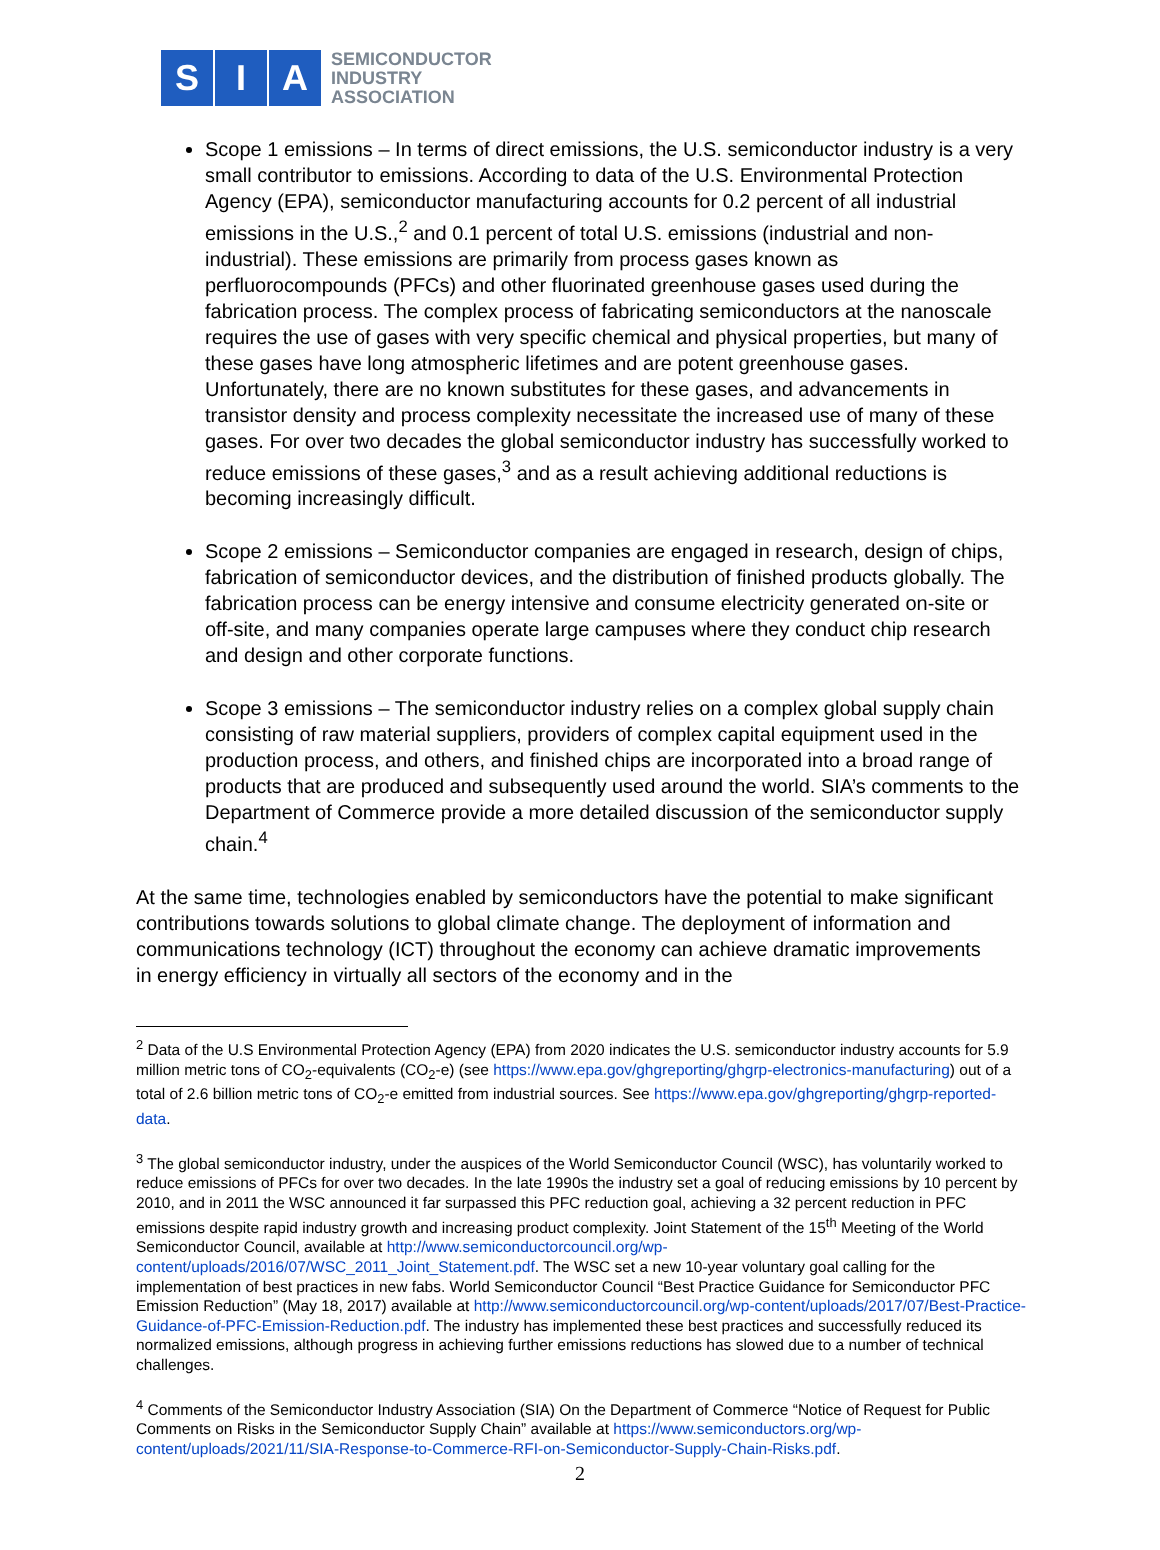S I A
SEMICONDUCTOR
INDUSTRY
ASSOCIATION
Scope 1 emissions – In terms of direct emissions, the U.S. semiconductor industry is a very small contributor to emissions. According to data of the U.S. Environmental Protection Agency (EPA), semiconductor manufacturing accounts for 0.2 percent of all industrial emissions in the U.S.,<sup>2</sup> and 0.1 percent of total U.S. emissions (industrial and non-industrial). These emissions are primarily from process gases known as perfluorocompounds (PFCs) and other fluorinated greenhouse gases used during the fabrication process. The complex process of fabricating semiconductors at the nanoscale requires the use of gases with very specific chemical and physical properties, but many of these gases have long atmospheric lifetimes and are potent greenhouse gases. Unfortunately, there are no known substitutes for these gases, and advancements in transistor density and process complexity necessitate the increased use of many of these gases. For over two decades the global semiconductor industry has successfully worked to reduce emissions of these gases,<sup>3</sup> and as a result achieving additional reductions is becoming increasingly difficult.
Scope 2 emissions – Semiconductor companies are engaged in research, design of chips, fabrication of semiconductor devices, and the distribution of finished products globally. The fabrication process can be energy intensive and consume electricity generated on-site or off-site, and many companies operate large campuses where they conduct chip research and design and other corporate functions.
Scope 3 emissions – The semiconductor industry relies on a complex global supply chain consisting of raw material suppliers, providers of complex capital equipment used in the production process, and others, and finished chips are incorporated into a broad range of products that are produced and subsequently used around the world. SIA’s comments to the Department of Commerce provide a more detailed discussion of the semiconductor supply chain.<sup>4</sup>
At the same time, technologies enabled by semiconductors have the potential to make significant contributions towards solutions to global climate change. The deployment of information and communications technology (ICT) throughout the economy can achieve dramatic improvements in energy efficiency in virtually all sectors of the economy and in the
<sup>2</sup> Data of the U.S Environmental Protection Agency (EPA) from 2020 indicates the U.S. semiconductor industry accounts for 5.9 million metric tons of CO<sub>2</sub>-equivalents (CO<sub>2</sub>-e) (see https://www.epa.gov/ghgreporting/ghgrp-electronics-manufacturing) out of a total of 2.6 billion metric tons of CO<sub>2</sub>-e emitted from industrial sources. See https://www.epa.gov/ghgreporting/ghgrp-reported-data.
<sup>3</sup> The global semiconductor industry, under the auspices of the World Semiconductor Council (WSC), has voluntarily worked to reduce emissions of PFCs for over two decades. In the late 1990s the industry set a goal of reducing emissions by 10 percent by 2010, and in 2011 the WSC announced it far surpassed this PFC reduction goal, achieving a 32 percent reduction in PFC emissions despite rapid industry growth and increasing product complexity. Joint Statement of the 15<sup>th</sup> Meeting of the World Semiconductor Council, available at http://www.semiconductorcouncil.org/wp-content/uploads/2016/07/WSC_2011_Joint_Statement.pdf. The WSC set a new 10-year voluntary goal calling for the implementation of best practices in new fabs. World Semiconductor Council “Best Practice Guidance for Semiconductor PFC Emission Reduction” (May 18, 2017) available at http://www.semiconductorcouncil.org/wp-content/uploads/2017/07/Best-Practice-Guidance-of-PFC-Emission-Reduction.pdf. The industry has implemented these best practices and successfully reduced its normalized emissions, although progress in achieving further emissions reductions has slowed due to a number of technical challenges.
<sup>4</sup> Comments of the Semiconductor Industry Association (SIA) On the Department of Commerce “Notice of Request for Public Comments on Risks in the Semiconductor Supply Chain” available at https://www.semiconductors.org/wp-content/uploads/2021/11/SIA-Response-to-Commerce-RFI-on-Semiconductor-Supply-Chain-Risks.pdf.
2